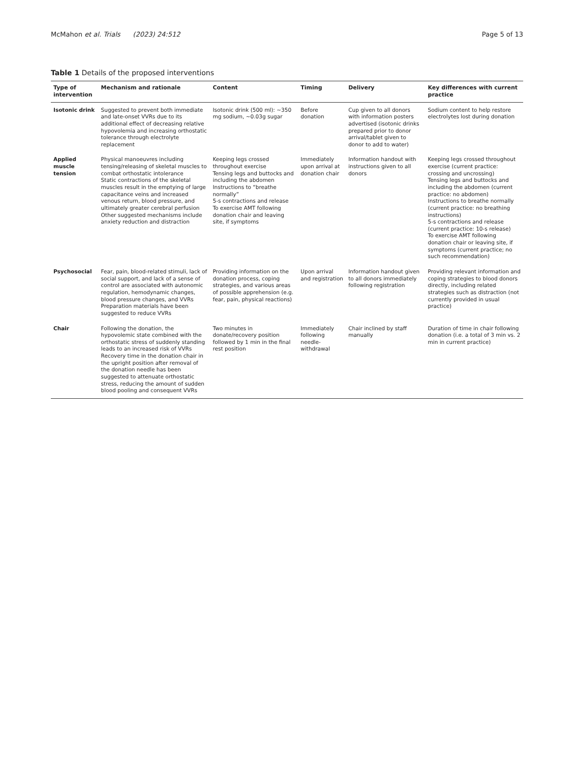McMahon et al. Trials (2023) 24:512 Page 5 of 13
Table 1 Details of the proposed interventions
| Type of intervention | Mechanism and rationale | Content | Timing | Delivery | Key differences with current practice |
| --- | --- | --- | --- | --- | --- |
| Isotonic drink | Suggested to prevent both immediate and late-onset VVRs due to its additional effect of decreasing relative hypovolemia and increasing orthostatic tolerance through electrolyte replacement | Isotonic drink (500 ml): ~350 mg sodium, ~0.03g sugar | Before donation | Cup given to all donors with information posters advertised (isotonic drinks prepared prior to donor arrival/tablet given to donor to add to water) | Sodium content to help restore electrolytes lost during donation |
| Applied muscle tension | Physical manoeuvres including tensing/releasing of skeletal muscles to combat orthostatic intolerance Static contractions of the skeletal muscles result in the emptying of large capacitance veins and increased venous return, blood pressure, and ultimately greater cerebral perfusion Other suggested mechanisms include anxiety reduction and distraction | Keeping legs crossed throughout exercise Tensing legs and buttocks and including the abdomen Instructions to “breathe normally” 5-s contractions and release To exercise AMT following donation chair and leaving site, if symptoms | Immediately upon arrival at donation chair | Information handout with instructions given to all donors | Keeping legs crossed throughout exercise (current practice: crossing and uncrossing) Tensing legs and buttocks and including the abdomen (current practice: no abdomen) Instructions to breathe normally (current practice: no breathing instructions) 5-s contractions and release (current practice: 10-s release) To exercise AMT following donation chair or leaving site, if symptoms (current practice; no such recommendation) |
| Psychosocial | Fear, pain, blood-related stimuli, lack of social support, and lack of a sense of control are associated with autonomic regulation, hemodynamic changes, blood pressure changes, and VVRs Preparation materials have been suggested to reduce VVRs | Providing information on the donation process, coping strategies, and various areas of possible apprehension (e.g. fear, pain, physical reactions) | Upon arrival and registration | Information handout given to all donors immediately following registration | Providing relevant information and coping strategies to blood donors directly, including related strategies such as distraction (not currently provided in usual practice) |
| Chair | Following the donation, the hypovolemic state combined with the orthostatic stress of suddenly standing leads to an increased risk of VVRs Recovery time in the donation chair in the upright position after removal of the donation needle has been suggested to attenuate orthostatic stress, reducing the amount of sudden blood pooling and consequent VVRs | Two minutes in donate/recovery position followed by 1 min in the final rest position | Immediately following needle-withdrawal | Chair inclined by staff manually | Duration of time in chair following donation (i.e. a total of 3 min vs. 2 min in current practice) |